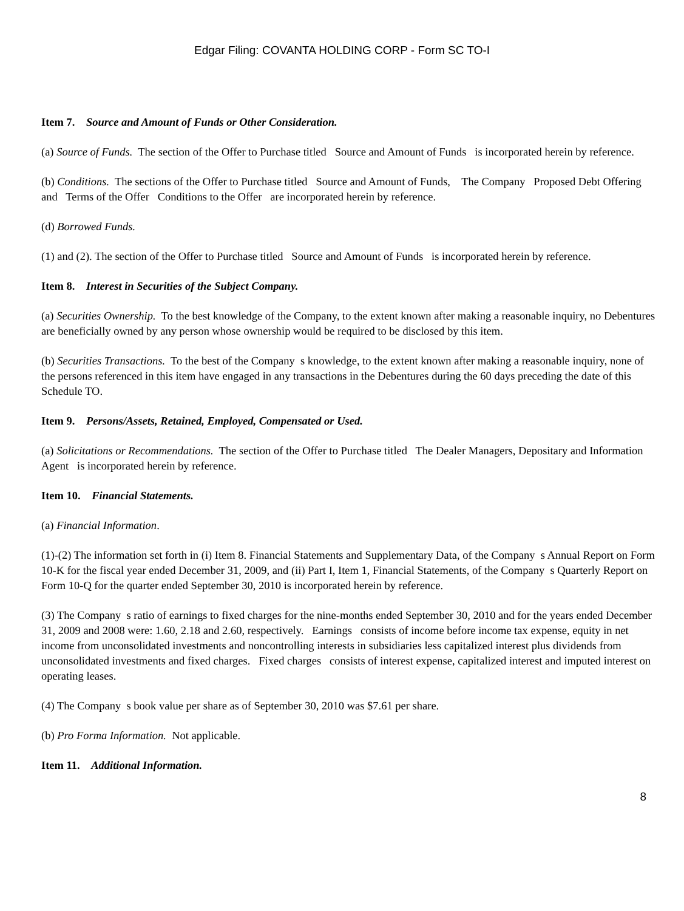Edgar Filing: COVANTA HOLDING CORP - Form SC TO-I
Item 7. Source and Amount of Funds or Other Consideration.
(a) Source of Funds. The section of the Offer to Purchase titled Source and Amount of Funds is incorporated herein by reference.
(b) Conditions. The sections of the Offer to Purchase titled Source and Amount of Funds, The Company Proposed Debt Offering and Terms of the Offer Conditions to the Offer are incorporated herein by reference.
(d) Borrowed Funds.
(1) and (2). The section of the Offer to Purchase titled Source and Amount of Funds is incorporated herein by reference.
Item 8. Interest in Securities of the Subject Company.
(a) Securities Ownership. To the best knowledge of the Company, to the extent known after making a reasonable inquiry, no Debentures are beneficially owned by any person whose ownership would be required to be disclosed by this item.
(b) Securities Transactions. To the best of the Company s knowledge, to the extent known after making a reasonable inquiry, none of the persons referenced in this item have engaged in any transactions in the Debentures during the 60 days preceding the date of this Schedule TO.
Item 9. Persons/Assets, Retained, Employed, Compensated or Used.
(a) Solicitations or Recommendations. The section of the Offer to Purchase titled The Dealer Managers, Depositary and Information Agent is incorporated herein by reference.
Item 10. Financial Statements.
(a) Financial Information.
(1)-(2) The information set forth in (i) Item 8. Financial Statements and Supplementary Data, of the Company s Annual Report on Form 10-K for the fiscal year ended December 31, 2009, and (ii) Part I, Item 1, Financial Statements, of the Company s Quarterly Report on Form 10-Q for the quarter ended September 30, 2010 is incorporated herein by reference.
(3) The Company s ratio of earnings to fixed charges for the nine-months ended September 30, 2010 and for the years ended December 31, 2009 and 2008 were: 1.60, 2.18 and 2.60, respectively. Earnings consists of income before income tax expense, equity in net income from unconsolidated investments and noncontrolling interests in subsidiaries less capitalized interest plus dividends from unconsolidated investments and fixed charges. Fixed charges consists of interest expense, capitalized interest and imputed interest on operating leases.
(4) The Company s book value per share as of September 30, 2010 was $7.61 per share.
(b) Pro Forma Information. Not applicable.
Item 11. Additional Information.
8